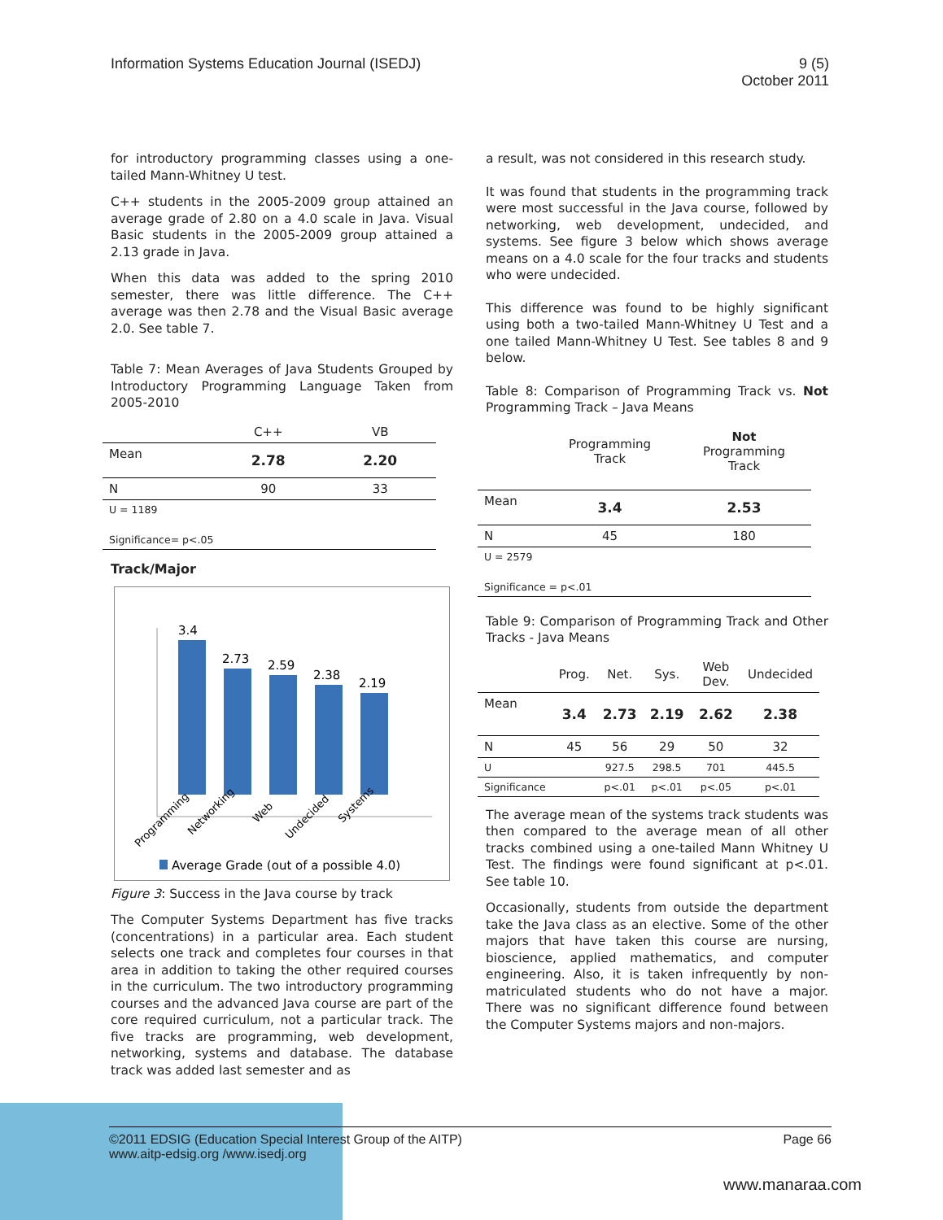Information Systems Education Journal (ISEDJ)
9 (5)
October 2011
for introductory programming classes using a one-tailed Mann-Whitney U test.
C++ students in the 2005-2009 group attained an average grade of 2.80 on a 4.0 scale in Java. Visual Basic students in the 2005-2009 group attained a 2.13 grade in Java.
When this data was added to the spring 2010 semester, there was little difference. The C++ average was then 2.78 and the Visual Basic average 2.0. See table 7.
Table 7: Mean Averages of Java Students Grouped by Introductory Programming Language Taken from 2005-2010
| | C++ | VB |
| --- | --- | --- |
| Mean | 2.78 | 2.20 |
| N | 90 | 33 |
| U = 1189 | | |
| Significance= p<.05 | | |
Track/Major
3.4
2.73
2.59
2.38
2.19
Programming
Networking
Web
Undecided
Systems
Average Grade (out of a possible 4.0)
Figure 3: Success in the Java course by track
The Computer Systems Department has five tracks (concentrations) in a particular area. Each student selects one track and completes four courses in that area in addition to taking the other required courses in the curriculum. The two introductory programming courses and the advanced Java course are part of the core required curriculum, not a particular track. The five tracks are programming, web development, networking, systems and database. The database track was added last semester and as
a result, was not considered in this research study.
It was found that students in the programming track were most successful in the Java course, followed by networking, web development, undecided, and systems. See figure 3 below which shows average means on a 4.0 scale for the four tracks and students who were undecided.
This difference was found to be highly significant using both a two-tailed Mann-Whitney U Test and a one tailed Mann-Whitney U Test. See tables 8 and 9 below.
Table 8: Comparison of Programming Track vs. Not Programming Track – Java Means
| | Programming Track | Not Programming Track |
| --- | --- | --- |
| Mean | 3.4 | 2.53 |
| N | 45 | 180 |
| U = 2579 | | |
| Significance = p<.01 | | |
Table 9: Comparison of Programming Track and Other Tracks - Java Means
| | Prog. | Net. | Sys. | Web Dev. | Undecided |
| --- | --- | --- | --- | --- | --- |
| Mean | 3.4 | 2.73 | 2.19 | 2.62 | 2.38 |
| N | 45 | 56 | 29 | 50 | 32 |
| U | | 927.5 | 298.5 | 701 | 445.5 |
| Significance | | p<.01 | p<.01 | p<.05 | p<.01 |
The average mean of the systems track students was then compared to the average mean of all other tracks combined using a one-tailed Mann Whitney U Test. The findings were found significant at p<.01. See table 10.
Occasionally, students from outside the department take the Java class as an elective. Some of the other majors that have taken this course are nursing, bioscience, applied mathematics, and computer engineering. Also, it is taken infrequently by non-matriculated students who do not have a major. There was no significant difference found between the Computer Systems majors and non-majors.
©2011 EDSIG (Education Special Interest Group of the AITP)
www.aitp-edsig.org /www.isedj.org
Page 66
www.manaraa.com